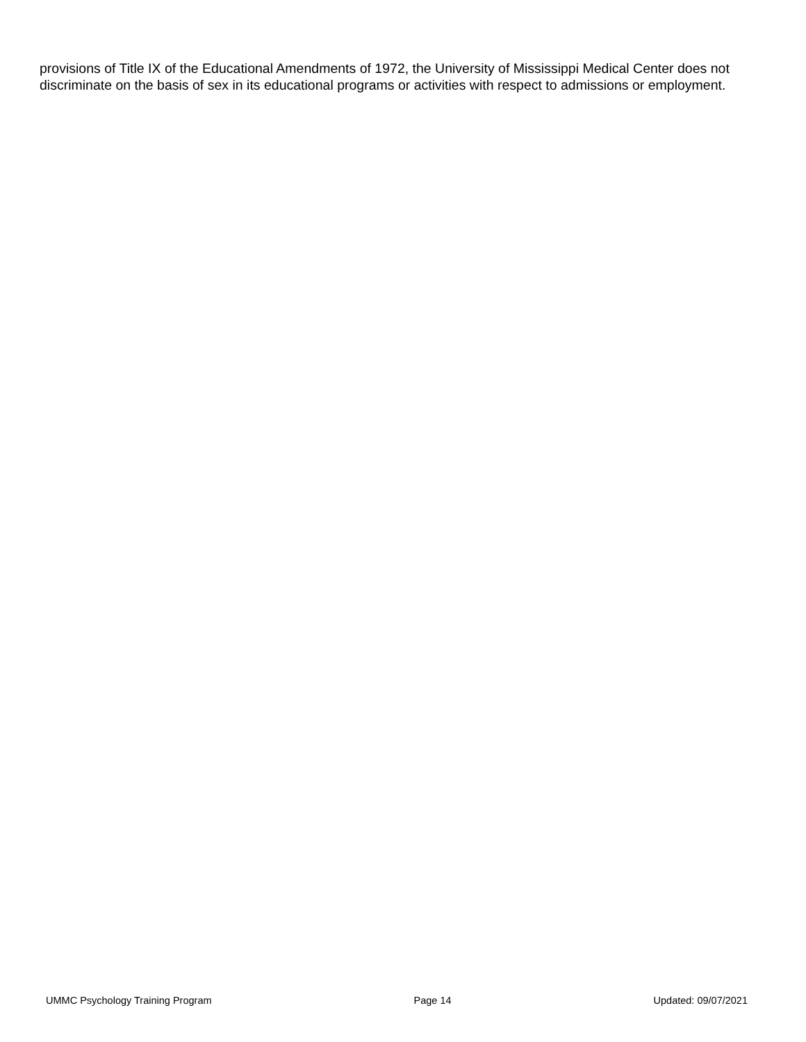provisions of Title IX of the Educational Amendments of 1972, the University of Mississippi Medical Center does not discriminate on the basis of sex in its educational programs or activities with respect to admissions or employment.
UMMC Psychology Training Program Page 14 Updated: 09/07/2021